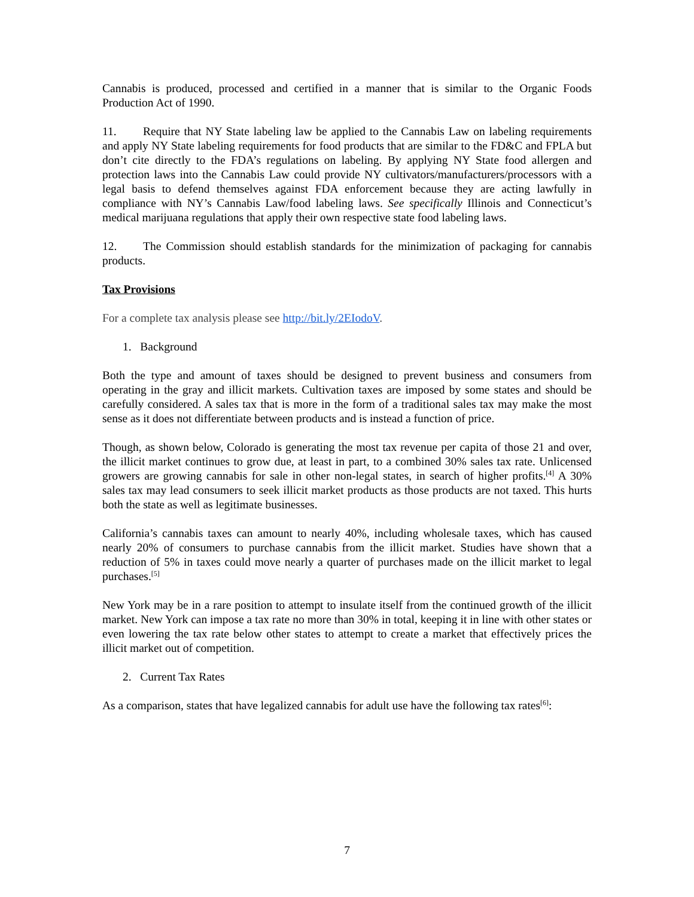Cannabis is produced, processed and certified in a manner that is similar to the Organic Foods Production Act of 1990.
11. Require that NY State labeling law be applied to the Cannabis Law on labeling requirements and apply NY State labeling requirements for food products that are similar to the FD&C and FPLA but don’t cite directly to the FDA’s regulations on labeling. By applying NY State food allergen and protection laws into the Cannabis Law could provide NY cultivators/manufacturers/processors with a legal basis to defend themselves against FDA enforcement because they are acting lawfully in compliance with NY’s Cannabis Law/food labeling laws. See specifically Illinois and Connecticut’s medical marijuana regulations that apply their own respective state food labeling laws.
12. The Commission should establish standards for the minimization of packaging for cannabis products.
Tax Provisions
For a complete tax analysis please see http://bit.ly/2EIodoV.
1. Background
Both the type and amount of taxes should be designed to prevent business and consumers from operating in the gray and illicit markets. Cultivation taxes are imposed by some states and should be carefully considered. A sales tax that is more in the form of a traditional sales tax may make the most sense as it does not differentiate between products and is instead a function of price.
Though, as shown below, Colorado is generating the most tax revenue per capita of those 21 and over, the illicit market continues to grow due, at least in part, to a combined 30% sales tax rate. Unlicensed growers are growing cannabis for sale in other non-legal states, in search of higher profits.<sup>[4]</sup> A 30% sales tax may lead consumers to seek illicit market products as those products are not taxed. This hurts both the state as well as legitimate businesses.
California’s cannabis taxes can amount to nearly 40%, including wholesale taxes, which has caused nearly 20% of consumers to purchase cannabis from the illicit market. Studies have shown that a reduction of 5% in taxes could move nearly a quarter of purchases made on the illicit market to legal purchases.<sup>[5]</sup>
New York may be in a rare position to attempt to insulate itself from the continued growth of the illicit market. New York can impose a tax rate no more than 30% in total, keeping it in line with other states or even lowering the tax rate below other states to attempt to create a market that effectively prices the illicit market out of competition.
2. Current Tax Rates
As a comparison, states that have legalized cannabis for adult use have the following tax rates<sup>[6]</sup>:
7